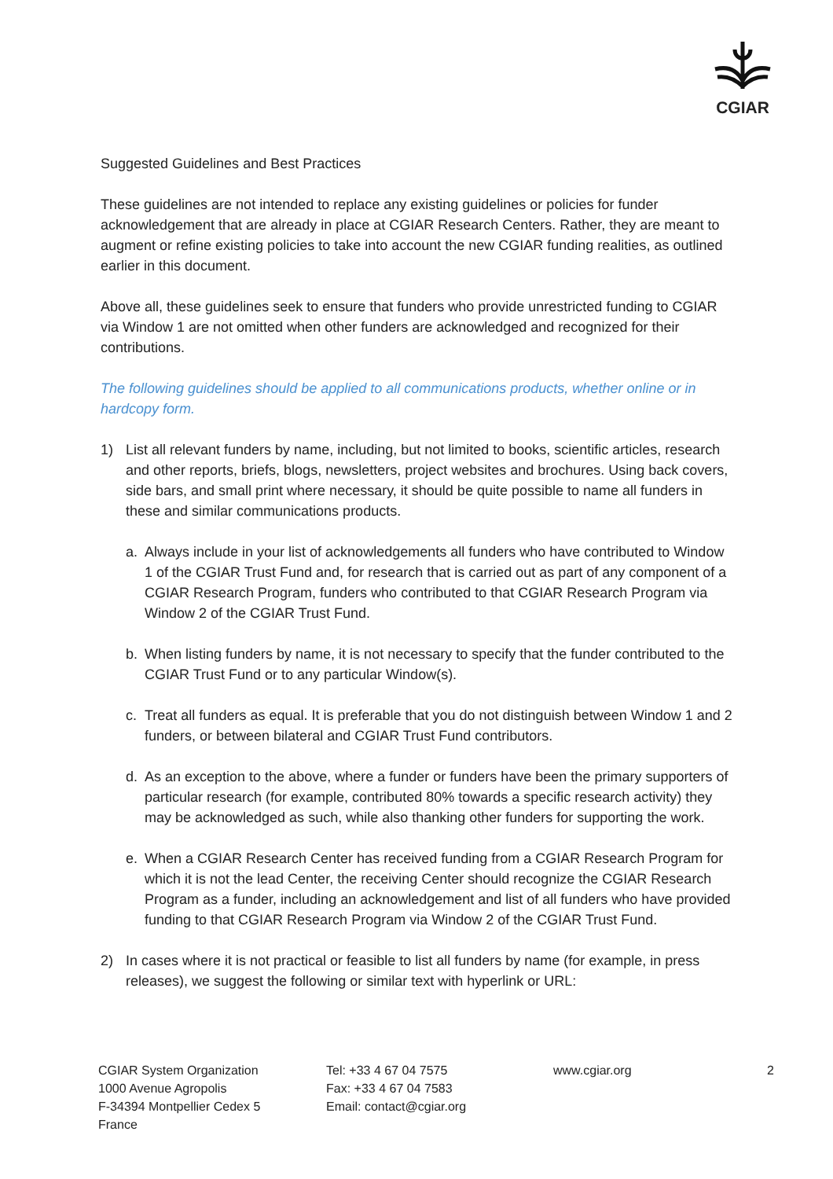CGIAR
Suggested Guidelines and Best Practices
These guidelines are not intended to replace any existing guidelines or policies for funder acknowledgement that are already in place at CGIAR Research Centers. Rather, they are meant to augment or refine existing policies to take into account the new CGIAR funding realities, as outlined earlier in this document.
Above all, these guidelines seek to ensure that funders who provide unrestricted funding to CGIAR via Window 1 are not omitted when other funders are acknowledged and recognized for their contributions.
The following guidelines should be applied to all communications products, whether online or in hardcopy form.
1) List all relevant funders by name, including, but not limited to books, scientific articles, research and other reports, briefs, blogs, newsletters, project websites and brochures. Using back covers, side bars, and small print where necessary, it should be quite possible to name all funders in these and similar communications products.
a. Always include in your list of acknowledgements all funders who have contributed to Window 1 of the CGIAR Trust Fund and, for research that is carried out as part of any component of a CGIAR Research Program, funders who contributed to that CGIAR Research Program via Window 2 of the CGIAR Trust Fund.
b. When listing funders by name, it is not necessary to specify that the funder contributed to the CGIAR Trust Fund or to any particular Window(s).
c. Treat all funders as equal. It is preferable that you do not distinguish between Window 1 and 2 funders, or between bilateral and CGIAR Trust Fund contributors.
d. As an exception to the above, where a funder or funders have been the primary supporters of particular research (for example, contributed 80% towards a specific research activity) they may be acknowledged as such, while also thanking other funders for supporting the work.
e. When a CGIAR Research Center has received funding from a CGIAR Research Program for which it is not the lead Center, the receiving Center should recognize the CGIAR Research Program as a funder, including an acknowledgement and list of all funders who have provided funding to that CGIAR Research Program via Window 2 of the CGIAR Trust Fund.
2) In cases where it is not practical or feasible to list all funders by name (for example, in press releases), we suggest the following or similar text with hyperlink or URL:
CGIAR System Organization
1000 Avenue Agropolis
F-34394 Montpellier Cedex 5
France
Tel: +33 4 67 04 7575
Fax: +33 4 67 04 7583
Email: contact@cgiar.org
www.cgiar.org 2